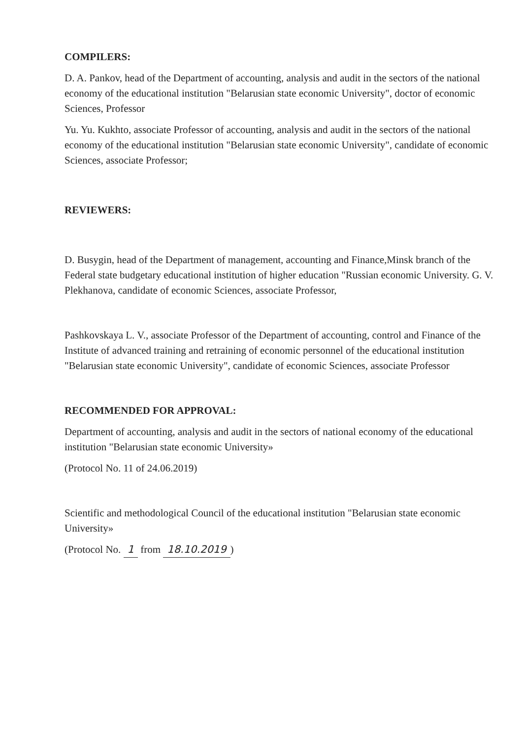COMPILERS:
D. A. Pankov, head of the Department of accounting, analysis and audit in the sectors of the national economy of the educational institution "Belarusian state economic University", doctor of economic Sciences, Professor
Yu. Yu. Kukhto, associate Professor of accounting, analysis and audit in the sectors of the national economy of the educational institution "Belarusian state economic University", candidate of economic Sciences, associate Professor;
REVIEWERS:
D. Busygin, head of the Department of management, accounting and Finance,Minsk branch of the Federal state budgetary educational institution of higher education "Russian economic University. G. V. Plekhanova, candidate of economic Sciences, associate Professor,
Pashkovskaya L. V., associate Professor of the Department of accounting, control and Finance of the Institute of advanced training and retraining of economic personnel of the educational institution "Belarusian state economic University", candidate of economic Sciences, associate Professor
RECOMMENDED FOR APPROVAL:
Department of accounting, analysis and audit in the sectors of national economy of the educational institution "Belarusian state economic University»
(Protocol No. 11 of 24.06.2019)
Scientific and methodological Council of the educational institution "Belarusian state economic University»
(Protocol No. 1 from 18.10.2019)